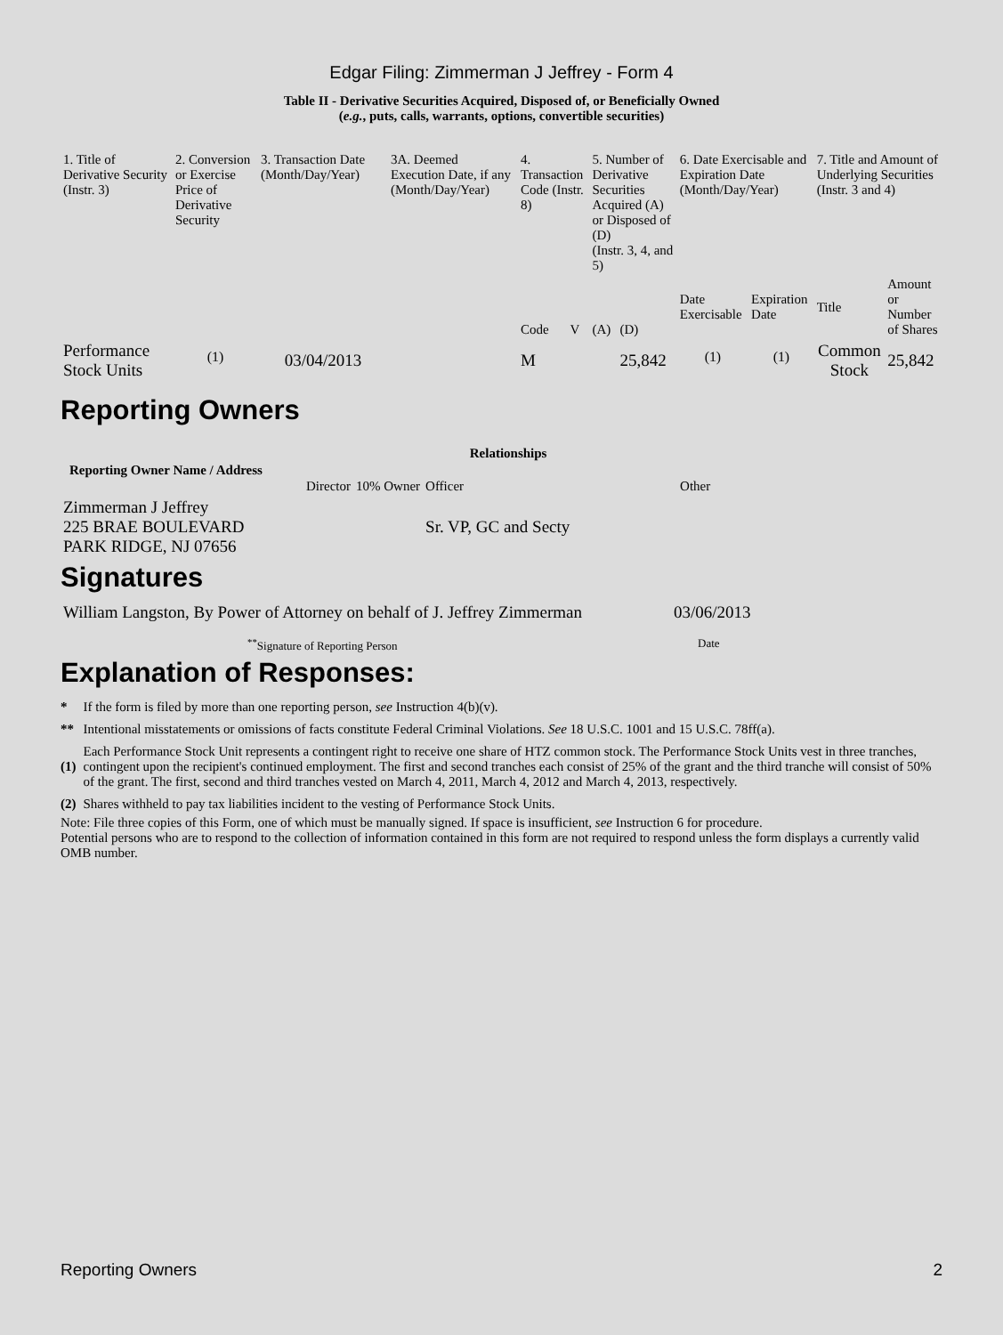Edgar Filing: Zimmerman J Jeffrey - Form 4
Table II - Derivative Securities Acquired, Disposed of, or Beneficially Owned
(e.g., puts, calls, warrants, options, convertible securities)
| 1. Title of Derivative Security (Instr. 3) | 2. Conversion or Exercise Price of Derivative Security | 3. Transaction Date (Month/Day/Year) | 3A. Deemed Execution Date, if any (Month/Day/Year) | 4. Transaction Code (Instr. 8) | | 5. Number of Derivative Securities Acquired (A) or Disposed of (D) (Instr. 3, 4, and 5) | | 6. Date Exercisable and Expiration Date (Month/Day/Year) | | 7. Title and Amount of Underlying Securities (Instr. 3 and 4) | |
| --- | --- | --- | --- | --- | --- | --- | --- | --- | --- | --- | --- |
| | | | | Code | V | (A) | (D) | Date Exercisable | Expiration Date | Title | Amount or Number of Shares |
| Performance Stock Units | <sup>(1)</sup> | 03/04/2013 | | M | | | 25,842 | <sup>(1)</sup> | <sup>(1)</sup> | Common Stock | 25,842 |
Reporting Owners
| Reporting Owner Name / Address | Relationships | | | |
| --- | --- | --- | --- | --- |
| | Director | 10% Owner | Officer | Other |
| Zimmerman J Jeffrey 225 BRAE BOULEVARD PARK RIDGE, NJ 07656 | | | Sr. VP, GC and Secty | |
Signatures
| William Langston, By Power of Attorney on behalf of J. Jeffrey Zimmerman | 03/06/2013 |
| <sup>**</sup> Signature of Reporting Person | Date |
Explanation of Responses:
| * | If the form is filed by more than one reporting person, see Instruction 4(b)(v). |
| ** | Intentional misstatements or omissions of facts constitute Federal Criminal Violations. See 18 U.S.C. 1001 and 15 U.S.C. 78ff(a). |
| (1) | Each Performance Stock Unit represents a contingent right to receive one share of HTZ common stock. The Performance Stock Units vest in three tranches, contingent upon the recipient's continued employment. The first and second tranches each consist of 25% of the grant and the third tranche will consist of 50% of the grant. The first, second and third tranches vested on March 4, 2011, March 4, 2012 and March 4, 2013, respectively. |
| (2) | Shares withheld to pay tax liabilities incident to the vesting of Performance Stock Units. |
Note: File three copies of this Form, one of which must be manually signed. If space is insufficient, see Instruction 6 for procedure.
Potential persons who are to respond to the collection of information contained in this form are not required to respond unless the form displays a currently valid OMB number.
Reporting Owners 2